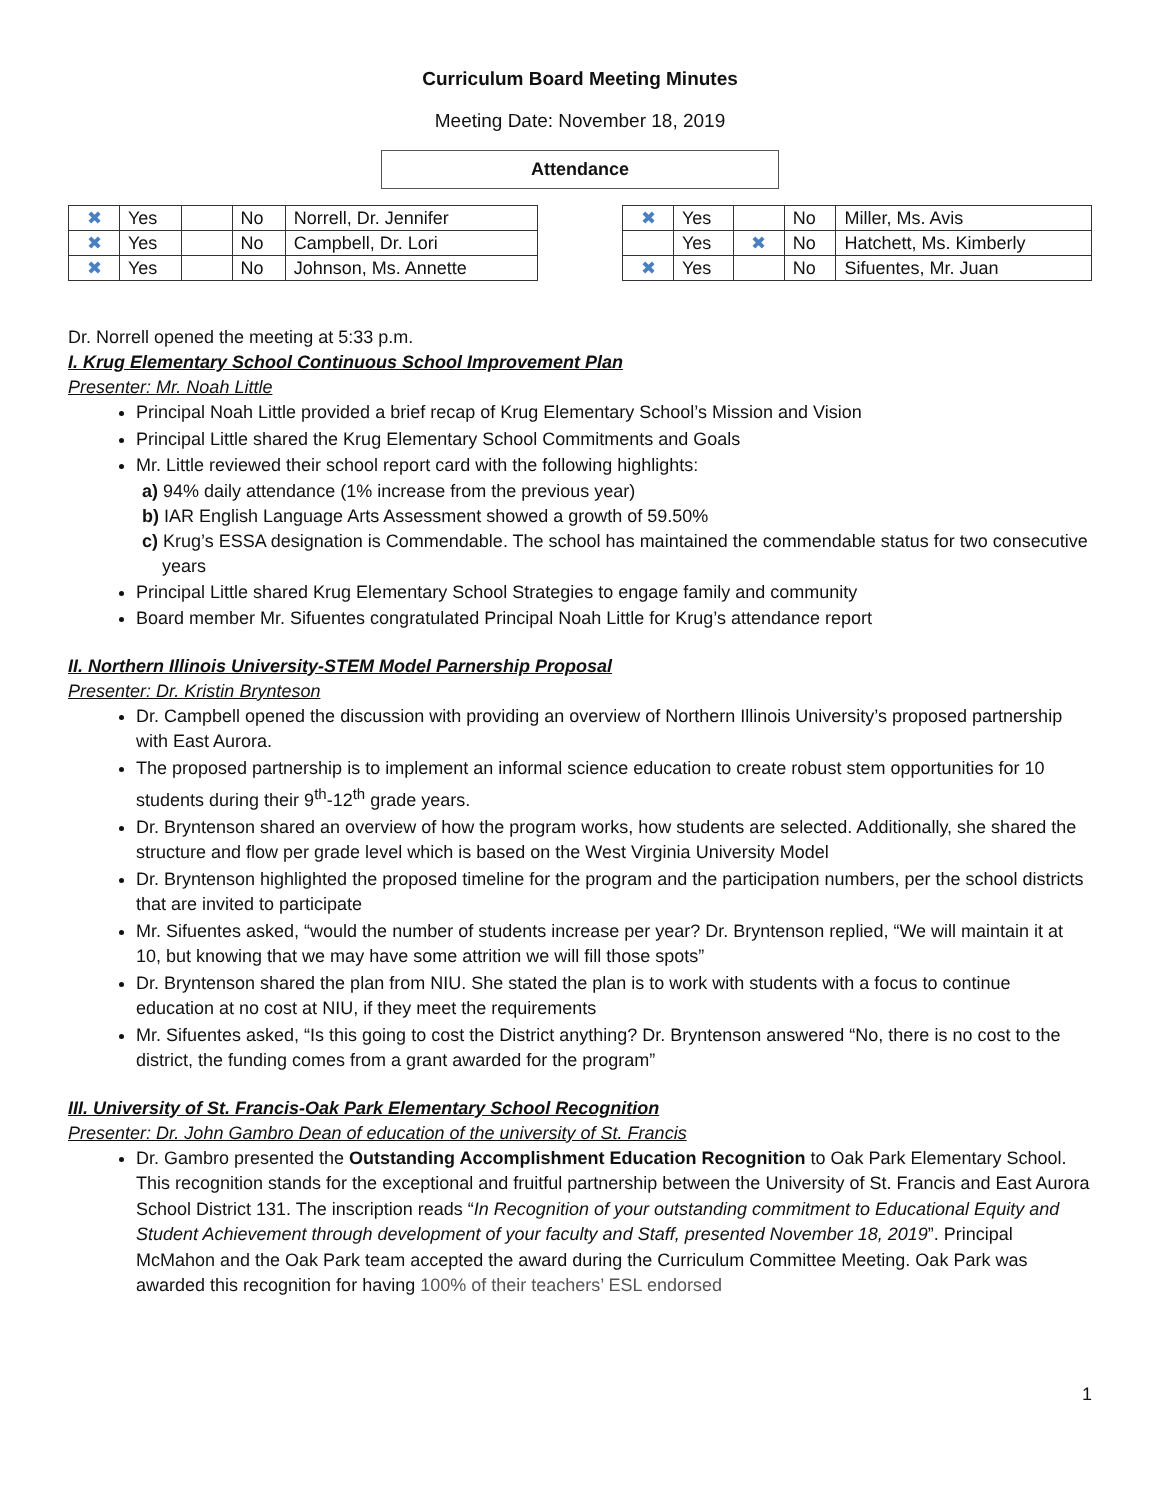Curriculum Board Meeting Minutes
Meeting Date: November 18, 2019
Attendance
| ✖ | Yes | | No | Norrell, Dr. Jennifer |
| ✖ | Yes | | No | Campbell, Dr. Lori |
| ✖ | Yes | | No | Johnson, Ms. Annette |
| ✖ | Yes | | No | Miller, Ms. Avis |
| | Yes | ✖ | No | Hatchett, Ms. Kimberly |
| ✖ | Yes | | No | Sifuentes, Mr. Juan |
Dr. Norrell opened the meeting at 5:33 p.m.
I. Krug Elementary School Continuous School Improvement Plan
Presenter: Mr. Noah Little
Principal Noah Little provided a brief recap of Krug Elementary School’s Mission and Vision
Principal Little shared the Krug Elementary School Commitments and Goals
Mr. Little reviewed their school report card with the following highlights:
a) 94% daily attendance (1% increase from the previous year)
b) IAR English Language Arts Assessment showed a growth of 59.50%
c) Krug’s ESSA designation is Commendable. The school has maintained the commendable status for two consecutive years
Principal Little shared Krug Elementary School Strategies to engage family and community
Board member Mr. Sifuentes congratulated Principal Noah Little for Krug’s attendance report
II. Northern Illinois University-STEM Model Parnership Proposal
Presenter: Dr. Kristin Brynteson
Dr. Campbell opened the discussion with providing an overview of Northern Illinois University’s proposed partnership with East Aurora.
The proposed partnership is to implement an informal science education to create robust stem opportunities for 10 students during their 9<sup>th</sup>-12<sup>th</sup> grade years.
Dr. Bryntenson shared an overview of how the program works, how students are selected. Additionally, she shared the structure and flow per grade level which is based on the West Virginia University Model
Dr. Bryntenson highlighted the proposed timeline for the program and the participation numbers, per the school districts that are invited to participate
Mr. Sifuentes asked, “would the number of students increase per year? Dr. Bryntenson replied, “We will maintain it at 10, but knowing that we may have some attrition we will fill those spots”
Dr. Bryntenson shared the plan from NIU. She stated the plan is to work with students with a focus to continue education at no cost at NIU, if they meet the requirements
Mr. Sifuentes asked, “Is this going to cost the District anything? Dr. Bryntenson answered “No, there is no cost to the district, the funding comes from a grant awarded for the program”
III. University of St. Francis-Oak Park Elementary School Recognition
Presenter: Dr. John Gambro Dean of education of the university of St. Francis
Dr. Gambro presented the Outstanding Accomplishment Education Recognition to Oak Park Elementary School. This recognition stands for the exceptional and fruitful partnership between the University of St. Francis and East Aurora School District 131. The inscription reads “In Recognition of your outstanding commitment to Educational Equity and Student Achievement through development of your faculty and Staff, presented November 18, 2019”. Principal McMahon and the Oak Park team accepted the award during the Curriculum Committee Meeting. Oak Park was awarded this recognition for having 100% of their teachers’ ESL endorsed
1